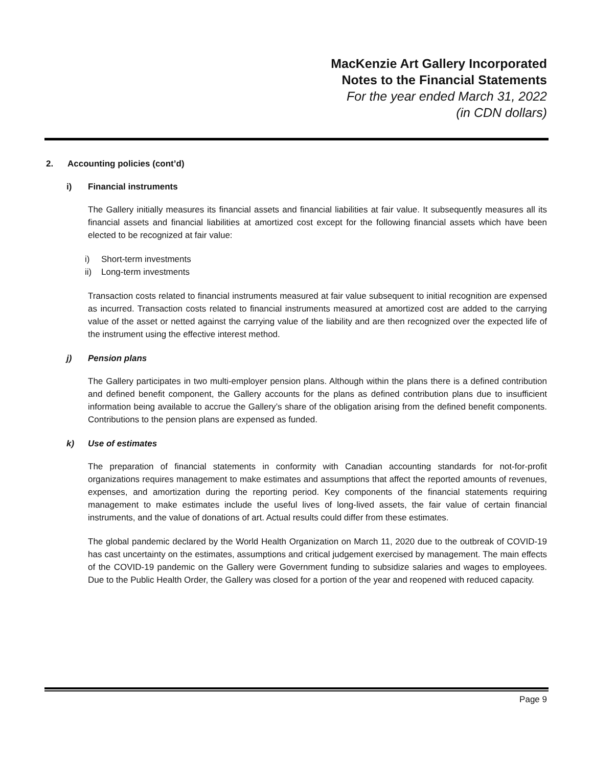MacKenzie Art Gallery Incorporated
Notes to the Financial Statements
For the year ended March 31, 2022
(in CDN dollars)
2. Accounting policies (cont’d)
i) Financial instruments
The Gallery initially measures its financial assets and financial liabilities at fair value. It subsequently measures all its financial assets and financial liabilities at amortized cost except for the following financial assets which have been elected to be recognized at fair value:
i) Short-term investments
ii) Long-term investments
Transaction costs related to financial instruments measured at fair value subsequent to initial recognition are expensed as incurred. Transaction costs related to financial instruments measured at amortized cost are added to the carrying value of the asset or netted against the carrying value of the liability and are then recognized over the expected life of the instrument using the effective interest method.
j) Pension plans
The Gallery participates in two multi-employer pension plans. Although within the plans there is a defined contribution and defined benefit component, the Gallery accounts for the plans as defined contribution plans due to insufficient information being available to accrue the Gallery’s share of the obligation arising from the defined benefit components. Contributions to the pension plans are expensed as funded.
k) Use of estimates
The preparation of financial statements in conformity with Canadian accounting standards for not-for-profit organizations requires management to make estimates and assumptions that affect the reported amounts of revenues, expenses, and amortization during the reporting period. Key components of the financial statements requiring management to make estimates include the useful lives of long-lived assets, the fair value of certain financial instruments, and the value of donations of art. Actual results could differ from these estimates.
The global pandemic declared by the World Health Organization on March 11, 2020 due to the outbreak of COVID-19 has cast uncertainty on the estimates, assumptions and critical judgement exercised by management. The main effects of the COVID-19 pandemic on the Gallery were Government funding to subsidize salaries and wages to employees. Due to the Public Health Order, the Gallery was closed for a portion of the year and reopened with reduced capacity.
Page 9